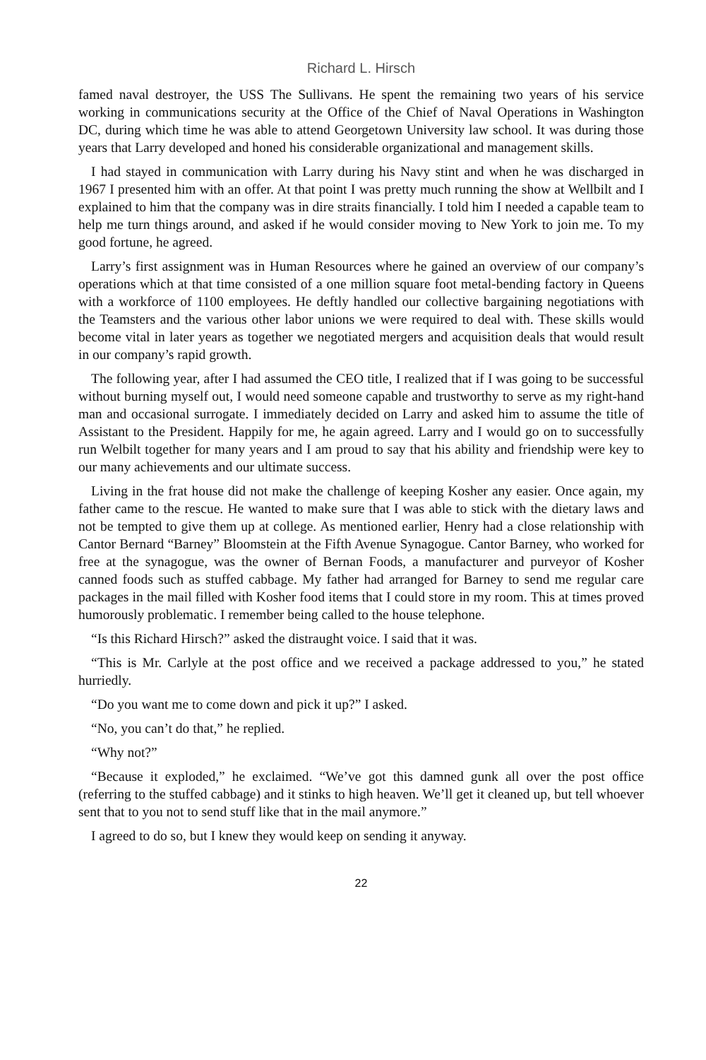Richard L. Hirsch
famed naval destroyer, the USS The Sullivans. He spent the remaining two years of his service working in communications security at the Office of the Chief of Naval Operations in Washington DC, during which time he was able to attend Georgetown University law school. It was during those years that Larry developed and honed his considerable organizational and management skills.
I had stayed in communication with Larry during his Navy stint and when he was discharged in 1967 I presented him with an offer. At that point I was pretty much running the show at Wellbilt and I explained to him that the company was in dire straits financially. I told him I needed a capable team to help me turn things around, and asked if he would consider moving to New York to join me. To my good fortune, he agreed.
Larry’s first assignment was in Human Resources where he gained an overview of our company’s operations which at that time consisted of a one million square foot metal-bending factory in Queens with a workforce of 1100 employees. He deftly handled our collective bargaining negotiations with the Teamsters and the various other labor unions we were required to deal with. These skills would become vital in later years as together we negotiated mergers and acquisition deals that would result in our company’s rapid growth.
The following year, after I had assumed the CEO title, I realized that if I was going to be successful without burning myself out, I would need someone capable and trustworthy to serve as my right-hand man and occasional surrogate. I immediately decided on Larry and asked him to assume the title of Assistant to the President. Happily for me, he again agreed. Larry and I would go on to successfully run Welbilt together for many years and I am proud to say that his ability and friendship were key to our many achievements and our ultimate success.
Living in the frat house did not make the challenge of keeping Kosher any easier. Once again, my father came to the rescue. He wanted to make sure that I was able to stick with the dietary laws and not be tempted to give them up at college. As mentioned earlier, Henry had a close relationship with Cantor Bernard “Barney” Bloomstein at the Fifth Avenue Synagogue. Cantor Barney, who worked for free at the synagogue, was the owner of Bernan Foods, a manufacturer and purveyor of Kosher canned foods such as stuffed cabbage. My father had arranged for Barney to send me regular care packages in the mail filled with Kosher food items that I could store in my room. This at times proved humorously problematic. I remember being called to the house telephone.
“Is this Richard Hirsch?” asked the distraught voice. I said that it was.
“This is Mr. Carlyle at the post office and we received a package addressed to you,” he stated hurriedly.
“Do you want me to come down and pick it up?” I asked.
“No, you can’t do that,” he replied.
“Why not?”
“Because it exploded,” he exclaimed. “We’ve got this damned gunk all over the post office (referring to the stuffed cabbage) and it stinks to high heaven. We’ll get it cleaned up, but tell whoever sent that to you not to send stuff like that in the mail anymore.”
I agreed to do so, but I knew they would keep on sending it anyway.
22